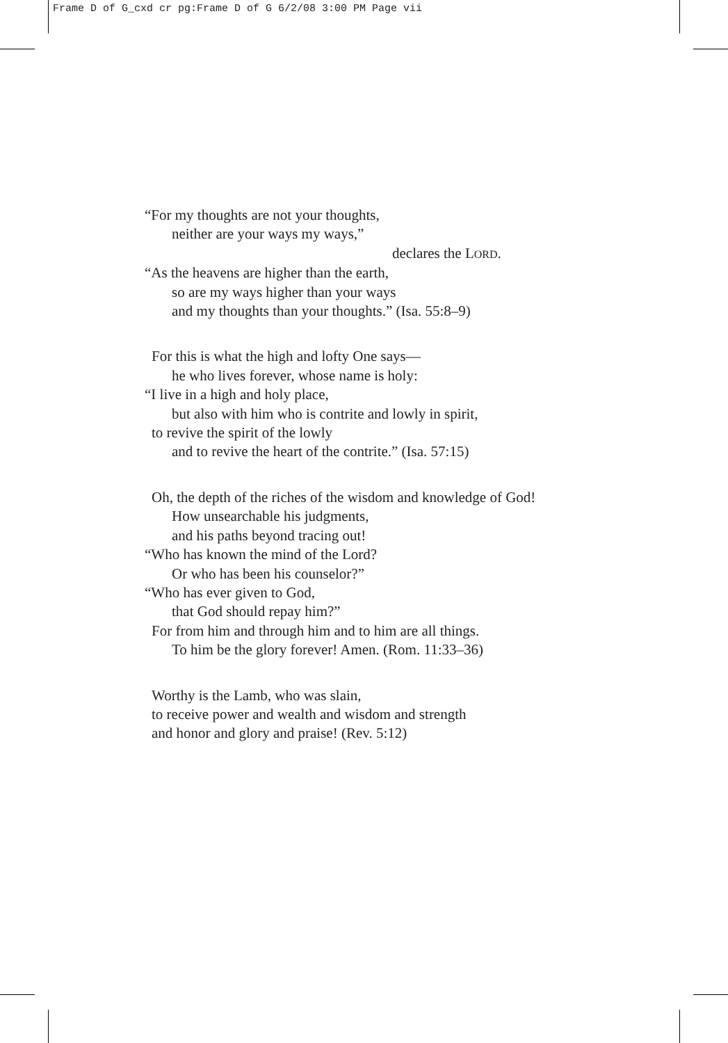Frame D of G_cxd cr pg:Frame D of G 6/2/08 3:00 PM Page vii
“For my thoughts are not your thoughts,
neither are your ways my ways,”
declares the LORD.
“As the heavens are higher than the earth,
so are my ways higher than your ways
and my thoughts than your thoughts.” (Isa. 55:8–9)
For this is what the high and lofty One says—
he who lives forever, whose name is holy:
“I live in a high and holy place,
but also with him who is contrite and lowly in spirit,
to revive the spirit of the lowly
and to revive the heart of the contrite.” (Isa. 57:15)
Oh, the depth of the riches of the wisdom and knowledge of God!
How unsearchable his judgments,
and his paths beyond tracing out!
“Who has known the mind of the Lord?
Or who has been his counselor?”
“Who has ever given to God,
that God should repay him?”
For from him and through him and to him are all things.
To him be the glory forever! Amen. (Rom. 11:33–36)
Worthy is the Lamb, who was slain,
to receive power and wealth and wisdom and strength
and honor and glory and praise! (Rev. 5:12)